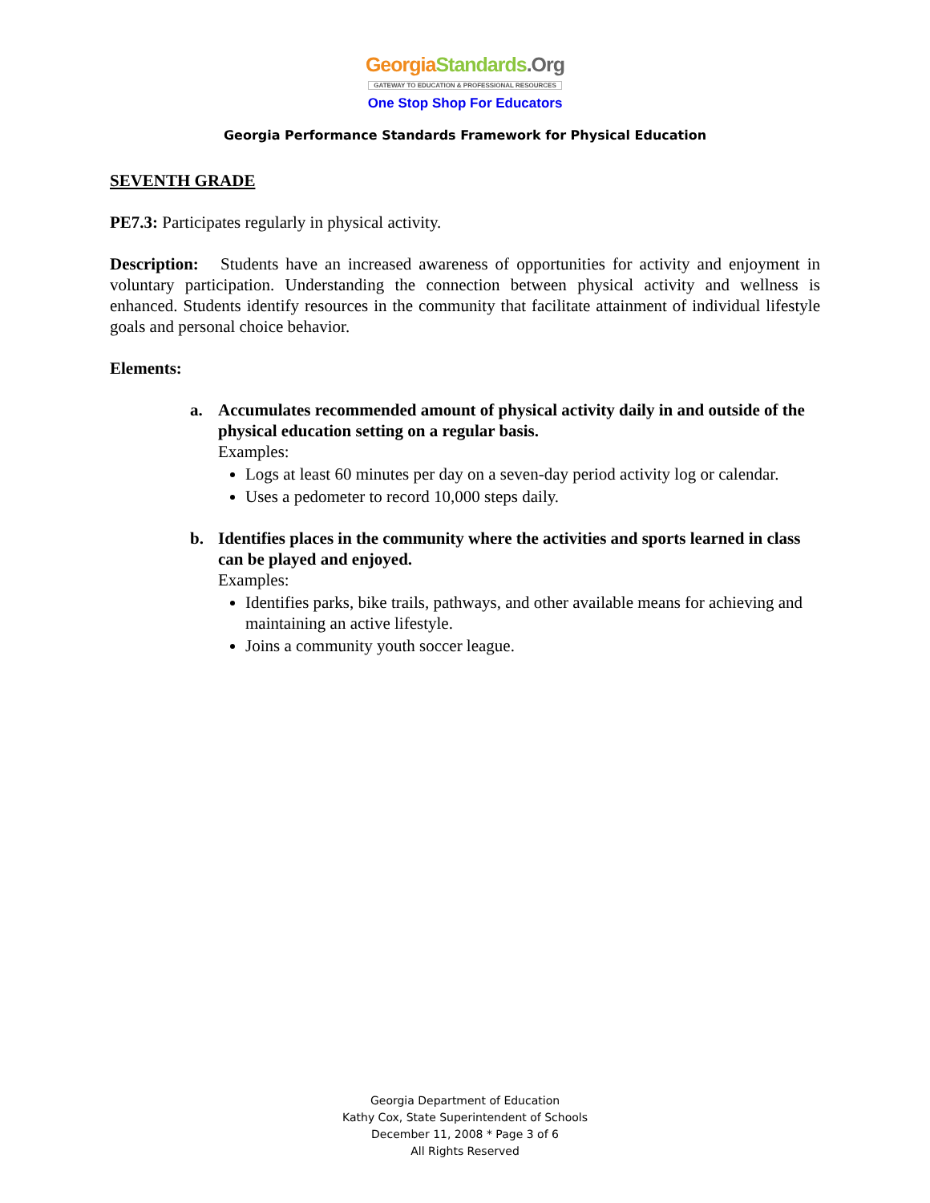Georgia Standards.Org
GATEWAY TO EDUCATION & PROFESSIONAL RESOURCES
One Stop Shop For Educators
Georgia Performance Standards Framework for Physical Education
SEVENTH GRADE
PE7.3: Participates regularly in physical activity.
Description: Students have an increased awareness of opportunities for activity and enjoyment in voluntary participation. Understanding the connection between physical activity and wellness is enhanced. Students identify resources in the community that facilitate attainment of individual lifestyle goals and personal choice behavior.
Elements:
a. Accumulates recommended amount of physical activity daily in and outside of the physical education setting on a regular basis.
Examples:
Logs at least 60 minutes per day on a seven-day period activity log or calendar.
Uses a pedometer to record 10,000 steps daily.
b. Identifies places in the community where the activities and sports learned in class can be played and enjoyed.
Examples:
Identifies parks, bike trails, pathways, and other available means for achieving and maintaining an active lifestyle.
Joins a community youth soccer league.
Georgia Department of Education
Kathy Cox, State Superintendent of Schools
December 11, 2008 * Page 3 of 6
All Rights Reserved